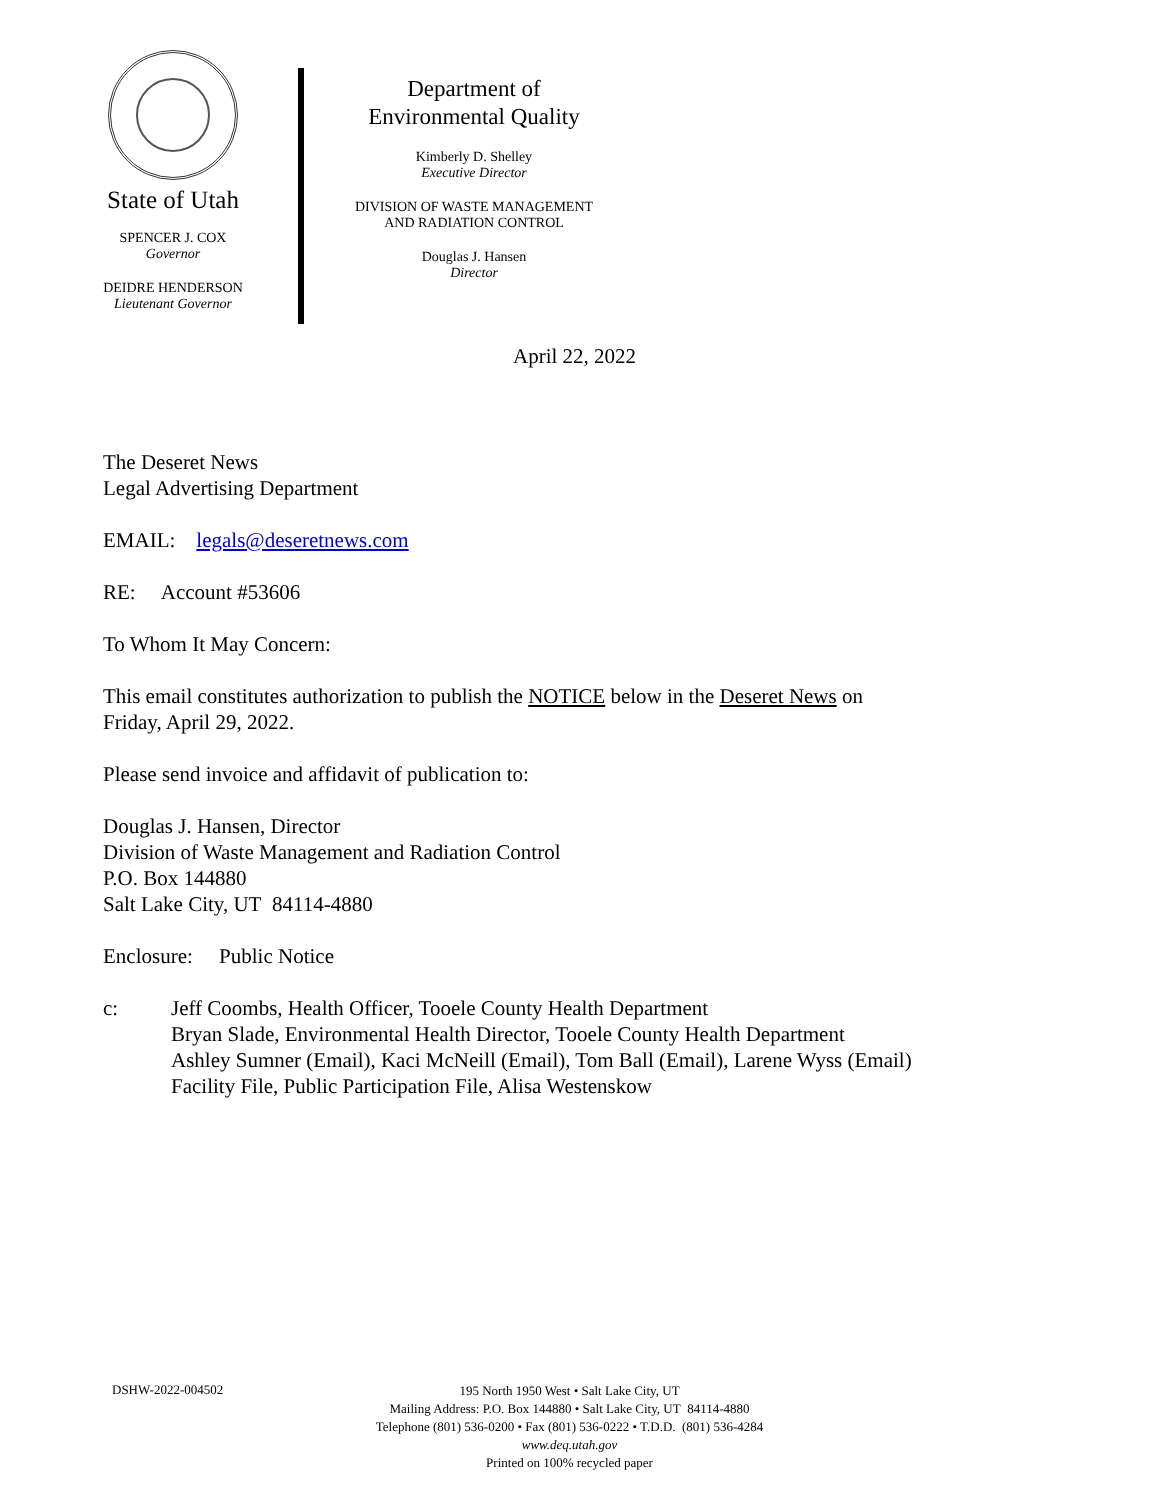State of Utah
SPENCER J. COX
Governor
DEIDRE HENDERSON
Lieutenant Governor
Department of
Environmental Quality
Kimberly D. Shelley
Executive Director
DIVISION OF WASTE MANAGEMENT
AND RADIATION CONTROL
Douglas J. Hansen
Director
April 22, 2022
The Deseret News
Legal Advertising Department
EMAIL: legals@deseretnews.com
RE: Account #53606
To Whom It May Concern:
This email constitutes authorization to publish the NOTICE below in the Deseret News on
Friday, April 29, 2022.
Please send invoice and affidavit of publication to:
Douglas J. Hansen, Director
Division of Waste Management and Radiation Control
P.O. Box 144880
Salt Lake City, UT 84114-4880
Enclosure: Public Notice
c: Jeff Coombs, Health Officer, Tooele County Health Department
Bryan Slade, Environmental Health Director, Tooele County Health Department
Ashley Sumner (Email), Kaci McNeill (Email), Tom Ball (Email), Larene Wyss (Email)
Facility File, Public Participation File, Alisa Westenskow
DSHW-2022-004502 195 North 1950 West • Salt Lake City, UT
Mailing Address: P.O. Box 144880 • Salt Lake City, UT 84114-4880
Telephone (801) 536-0200 • Fax (801) 536-0222 • T.D.D. (801) 536-4284
www.deq.utah.gov
Printed on 100% recycled paper